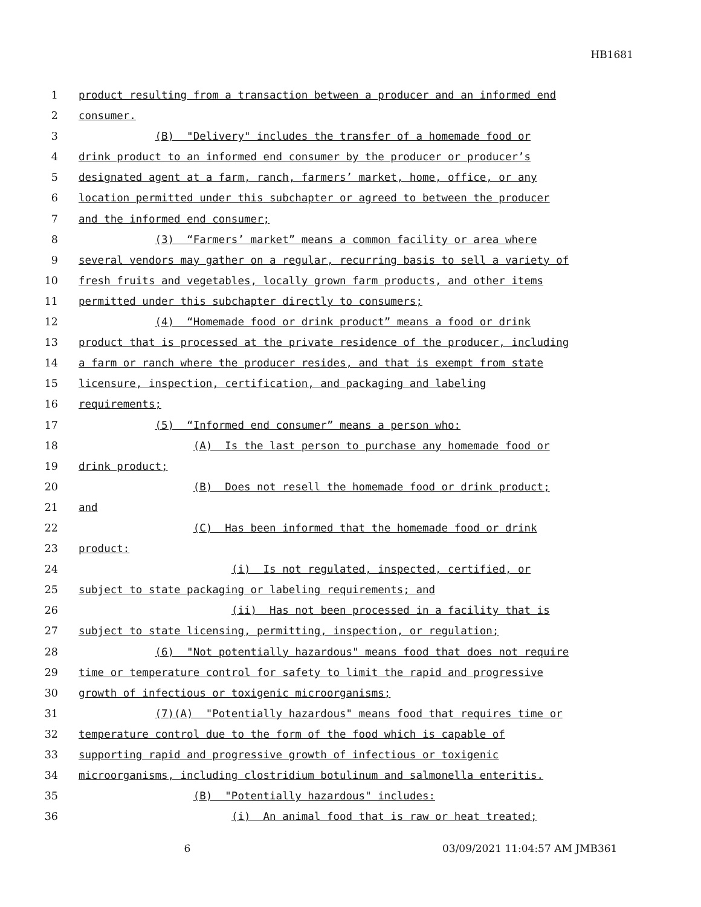HB1681
1 product resulting from a transaction between a producer and an informed end
2 consumer.
3 (B) "Delivery" includes the transfer of a homemade food or
4 drink product to an informed end consumer by the producer or producer’s
5 designated agent at a farm, ranch, farmers’ market, home, office, or any
6 location permitted under this subchapter or agreed to between the producer
7 and the informed end consumer;
8 (3) “Farmers’ market” means a common facility or area where
9 several vendors may gather on a regular, recurring basis to sell a variety of
10 fresh fruits and vegetables, locally grown farm products, and other items
11 permitted under this subchapter directly to consumers;
12 (4) “Homemade food or drink product” means a food or drink
13 product that is processed at the private residence of the producer, including
14 a farm or ranch where the producer resides, and that is exempt from state
15 licensure, inspection, certification, and packaging and labeling
16 requirements;
17 (5) “Informed end consumer” means a person who:
18 (A) Is the last person to purchase any homemade food or
19 drink product;
20 (B) Does not resell the homemade food or drink product;
21 and
22 (C) Has been informed that the homemade food or drink
23 product:
24 (i) Is not regulated, inspected, certified, or
25 subject to state packaging or labeling requirements; and
26 (ii) Has not been processed in a facility that is
27 subject to state licensing, permitting, inspection, or regulation;
28 (6) "Not potentially hazardous" means food that does not require
29 time or temperature control for safety to limit the rapid and progressive
30 growth of infectious or toxigenic microorganisms;
31 (7)(A) "Potentially hazardous" means food that requires time or
32 temperature control due to the form of the food which is capable of
33 supporting rapid and progressive growth of infectious or toxigenic
34 microorganisms, including clostridium botulinum and salmonella enteritis.
35 (B) "Potentially hazardous" includes:
36 (i) An animal food that is raw or heat treated;
6 03/09/2021 11:04:57 AM JMB361